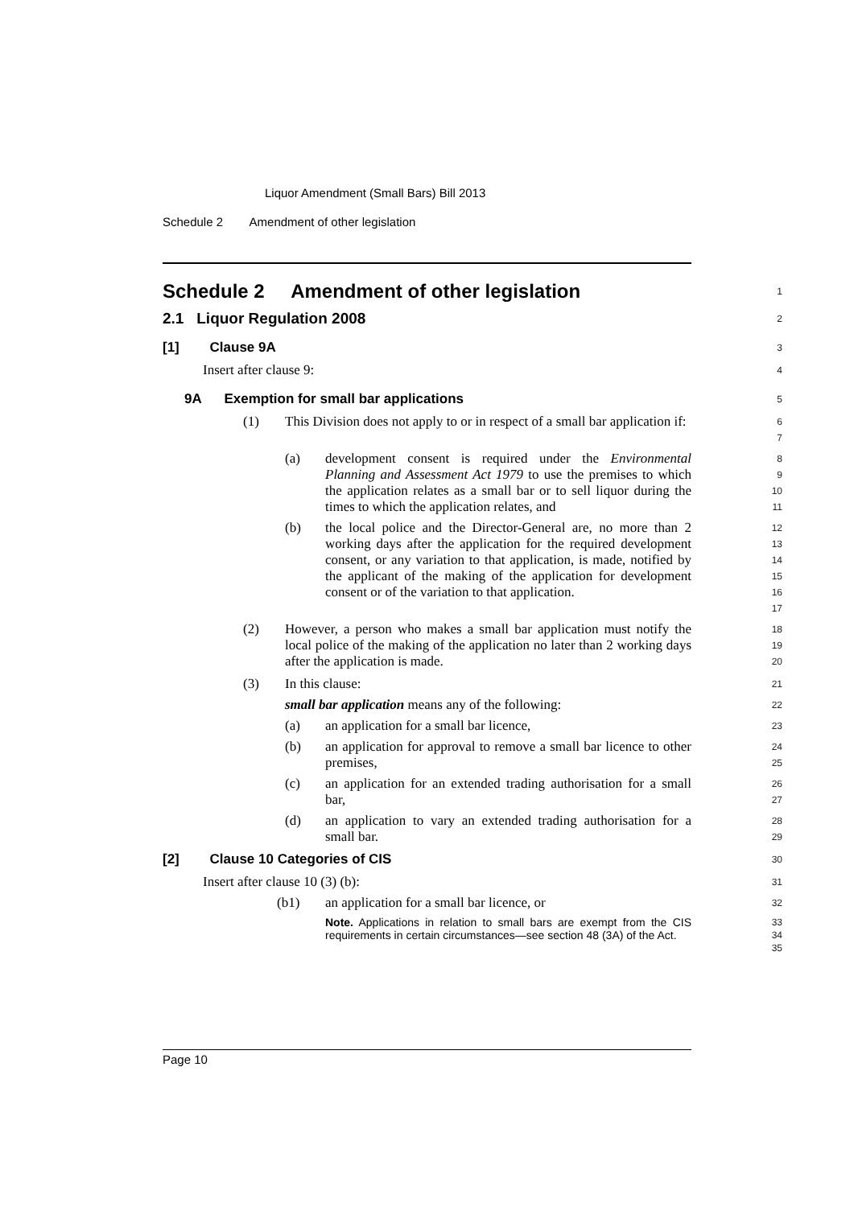Liquor Amendment (Small Bars) Bill 2013
Schedule 2 Amendment of other legislation
Schedule 2 Amendment of other legislation
1
2.1 Liquor Regulation 2008
2
[1] Clause 9A
3
Insert after clause 9:
4
9A Exemption for small bar applications
5
(1) This Division does not apply to or in respect of a small bar application if:
6
7
(a) development consent is required under the Environmental Planning and Assessment Act 1979 to use the premises to which the application relates as a small bar or to sell liquor during the times to which the application relates, and
8
9
10
11
(b) the local police and the Director-General are, no more than 2 working days after the application for the required development consent, or any variation to that application, is made, notified by the applicant of the making of the application for development consent or of the variation to that application.
12
13
14
15
16
17
(2) However, a person who makes a small bar application must notify the local police of the making of the application no later than 2 working days after the application is made.
18
19
20
(3) In this clause:
21
small bar application means any of the following:
22
(a) an application for a small bar licence,
23
(b) an application for approval to remove a small bar licence to other premises,
24
25
(c) an application for an extended trading authorisation for a small bar,
26
27
(d) an application to vary an extended trading authorisation for a small bar.
28
29
[2] Clause 10 Categories of CIS
30
Insert after clause 10 (3) (b):
31
(b1) an application for a small bar licence, or
32
Note. Applications in relation to small bars are exempt from the CIS requirements in certain circumstances—see section 48 (3A) of the Act.
33
34
35
Page 10